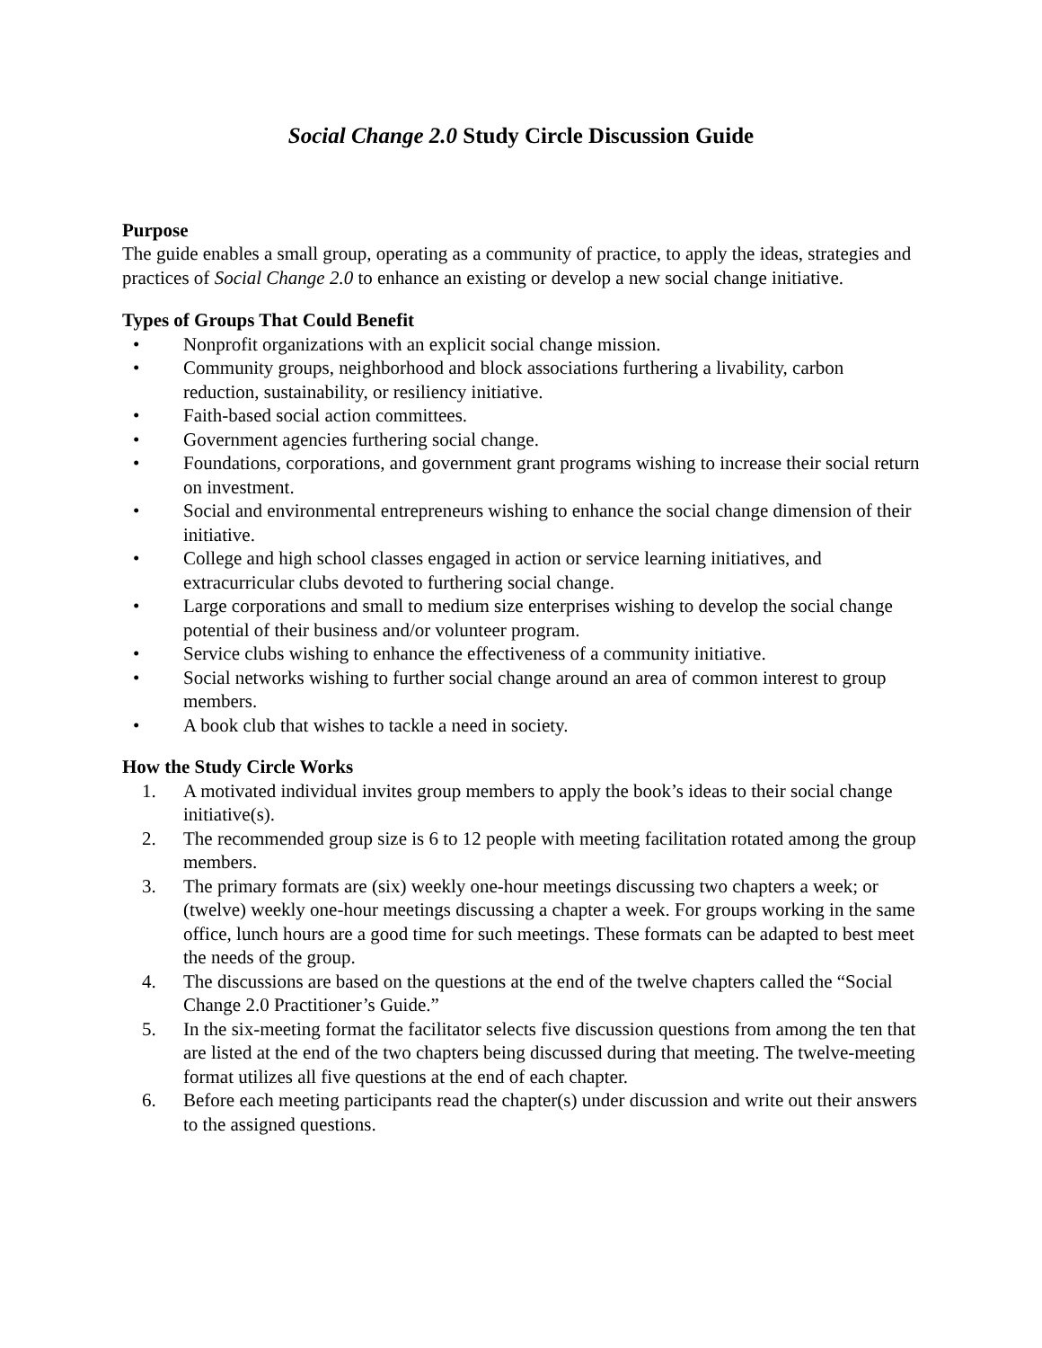Social Change 2.0 Study Circle Discussion Guide
Purpose
The guide enables a small group, operating as a community of practice, to apply the ideas, strategies and practices of Social Change 2.0 to enhance an existing or develop a new social change initiative.
Types of Groups That Could Benefit
• Nonprofit organizations with an explicit social change mission.
• Community groups, neighborhood and block associations furthering a livability, carbon reduction, sustainability, or resiliency initiative.
• Faith-based social action committees.
• Government agencies furthering social change.
• Foundations, corporations, and government grant programs wishing to increase their social return on investment.
• Social and environmental entrepreneurs wishing to enhance the social change dimension of their initiative.
• College and high school classes engaged in action or service learning initiatives, and extracurricular clubs devoted to furthering social change.
• Large corporations and small to medium size enterprises wishing to develop the social change potential of their business and/or volunteer program.
• Service clubs wishing to enhance the effectiveness of a community initiative.
• Social networks wishing to further social change around an area of common interest to group members.
• A book club that wishes to tackle a need in society.
How the Study Circle Works
1. A motivated individual invites group members to apply the book’s ideas to their social change initiative(s).
2. The recommended group size is 6 to 12 people with meeting facilitation rotated among the group members.
3. The primary formats are (six) weekly one-hour meetings discussing two chapters a week; or (twelve) weekly one-hour meetings discussing a chapter a week. For groups working in the same office, lunch hours are a good time for such meetings. These formats can be adapted to best meet the needs of the group.
4. The discussions are based on the questions at the end of the twelve chapters called the “Social Change 2.0 Practitioner’s Guide.”
5. In the six-meeting format the facilitator selects five discussion questions from among the ten that are listed at the end of the two chapters being discussed during that meeting. The twelve-meeting format utilizes all five questions at the end of each chapter.
6. Before each meeting participants read the chapter(s) under discussion and write out their answers to the assigned questions.